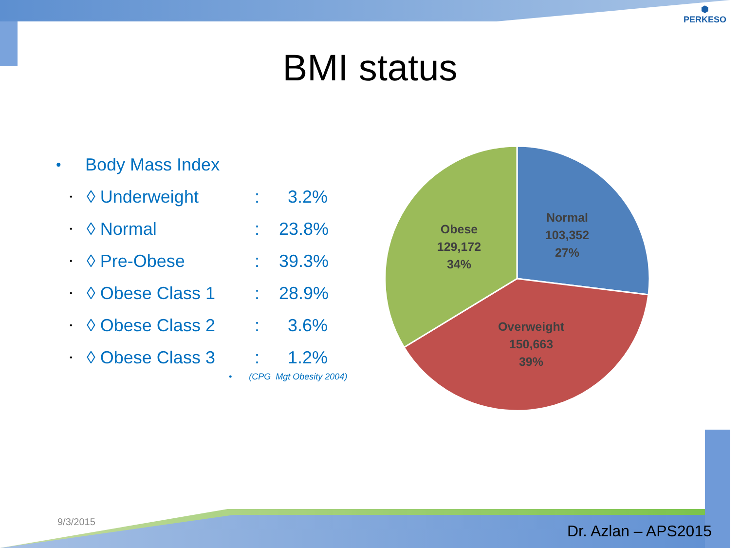BMI status
⬢
PERKESO
• Body Mass Index
• ◊ Underweight: 3.2%
• ◊ Normal: 23.8%
• ◊ Pre-Obese: 39.3%
• ◊ Obese Class 1: 28.9%
• ◊ Obese Class 2: 3.6%
• ◊ Obese Class 3: 1.2%
• (CPG Mgt Obesity 2004)
Normal
103,352
27%
Obese
129,172
34%
Overweight
150,663
39%
9/3/2015
Dr. Azlan – APS2015